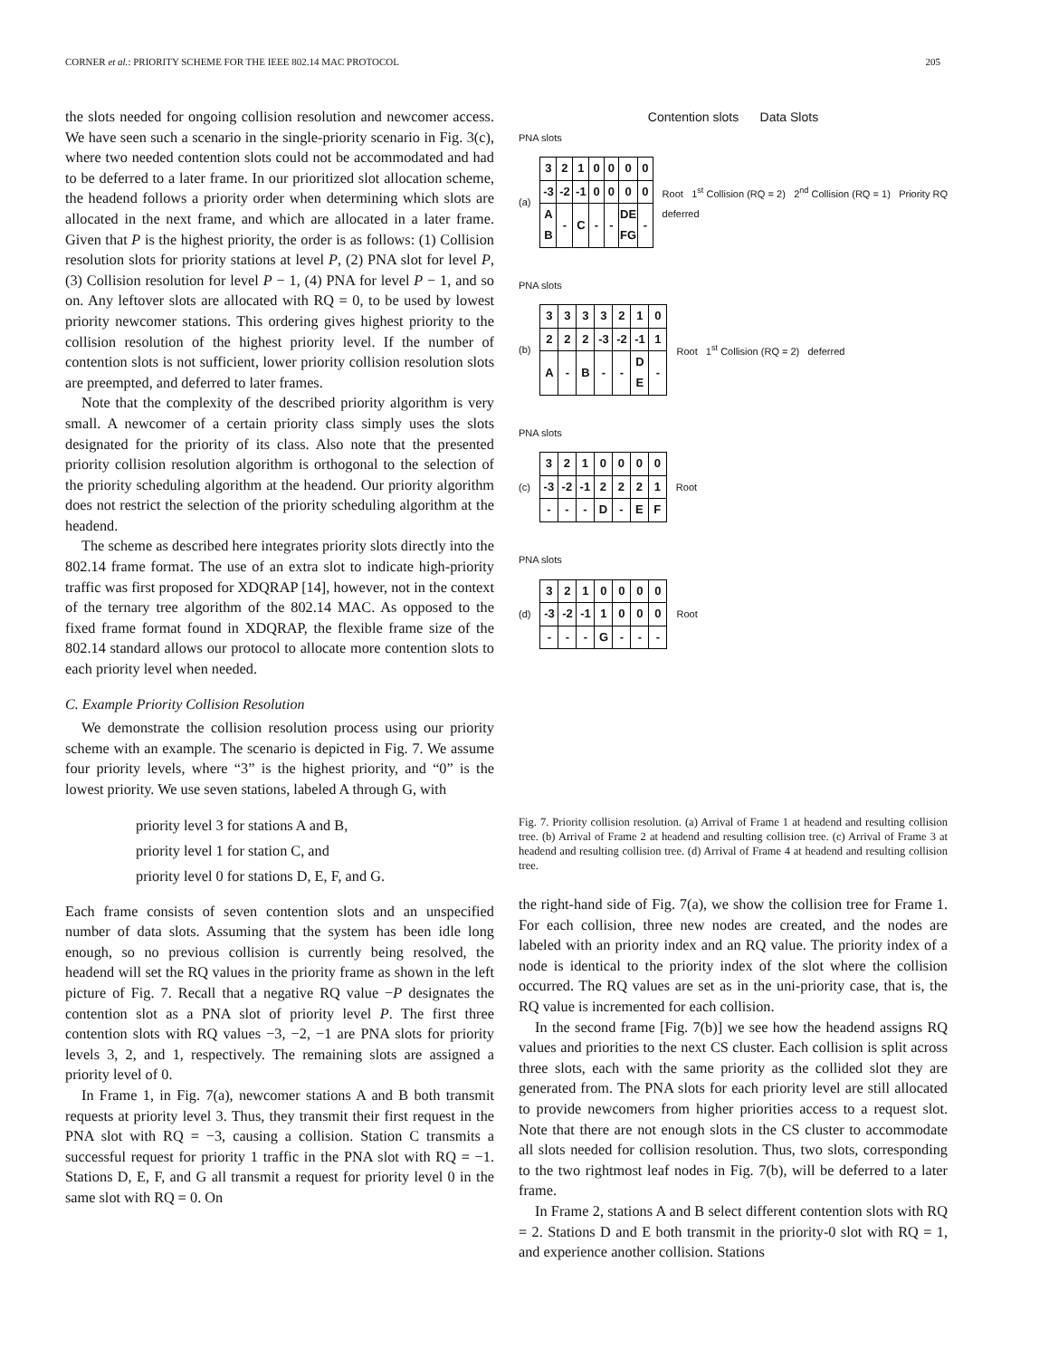CORNER et al.: PRIORITY SCHEME FOR THE IEEE 802.14 MAC PROTOCOL 205
the slots needed for ongoing collision resolution and newcomer access. We have seen such a scenario in the single-priority scenario in Fig. 3(c), where two needed contention slots could not be accommodated and had to be deferred to a later frame. In our prioritized slot allocation scheme, the headend follows a priority order when determining which slots are allocated in the next frame, and which are allocated in a later frame. Given that P is the highest priority, the order is as follows: (1) Collision resolution slots for priority stations at level P, (2) PNA slot for level P, (3) Collision resolution for level P − 1, (4) PNA for level P − 1, and so on. Any leftover slots are allocated with RQ = 0, to be used by lowest priority newcomer stations. This ordering gives highest priority to the collision resolution of the highest priority level. If the number of contention slots is not sufficient, lower priority collision resolution slots are preempted, and deferred to later frames.
Note that the complexity of the described priority algorithm is very small. A newcomer of a certain priority class simply uses the slots designated for the priority of its class. Also note that the presented priority collision resolution algorithm is orthogonal to the selection of the priority scheduling algorithm at the headend. Our priority algorithm does not restrict the selection of the priority scheduling algorithm at the headend.
The scheme as described here integrates priority slots directly into the 802.14 frame format. The use of an extra slot to indicate high-priority traffic was first proposed for XDQRAP [14], however, not in the context of the ternary tree algorithm of the 802.14 MAC. As opposed to the fixed frame format found in XDQRAP, the flexible frame size of the 802.14 standard allows our protocol to allocate more contention slots to each priority level when needed.
C. Example Priority Collision Resolution
We demonstrate the collision resolution process using our priority scheme with an example. The scenario is depicted in Fig. 7. We assume four priority levels, where “3” is the highest priority, and “0” is the lowest priority. We use seven stations, labeled A through G, with
priority level 3 for stations A and B,
priority level 1 for station C, and
priority level 0 for stations D, E, F, and G.
Each frame consists of seven contention slots and an unspecified number of data slots. Assuming that the system has been idle long enough, so no previous collision is currently being resolved, the headend will set the RQ values in the priority frame as shown in the left picture of Fig. 7. Recall that a negative RQ value −P designates the contention slot as a PNA slot of priority level P. The first three contention slots with RQ values −3, −2, −1 are PNA slots for priority levels 3, 2, and 1, respectively. The remaining slots are assigned a priority level of 0.
In Frame 1, in Fig. 7(a), newcomer stations A and B both transmit requests at priority level 3. Thus, they transmit their first request in the PNA slot with RQ = −3, causing a collision. Station C transmits a successful request for priority 1 traffic in the PNA slot with RQ = −1. Stations D, E, F, and G all transmit a request for priority level 0 in the same slot with RQ = 0. On
Contention slots Data Slots
PNA slots
(a)
| 3 | 2 | 1 | 0 | 0 | 0 | 0 |
| -3 | -2 | -1 | 0 | 0 | 0 | 0 |
| A B | - | C | - | - | DE FG | - |
Root 1<sup>st</sup> Collision (RQ = 2) 2<sup>nd</sup> Collision (RQ = 1) Priority RQ deferred
PNA slots
(b)
| 3 | 3 | 3 | 3 | 2 | 1 | 0 |
| 2 | 2 | 2 | -3 | -2 | -1 | 1 |
| A | - | B | - | - | D E | - |
Root 1<sup>st</sup> Collision (RQ = 2) deferred
PNA slots
(c)
| 3 | 2 | 1 | 0 | 0 | 0 | 0 |
| -3 | -2 | -1 | 2 | 2 | 2 | 1 |
| - | - | - | D | - | E | F |
Root
PNA slots
(d)
| 3 | 2 | 1 | 0 | 0 | 0 | 0 |
| -3 | -2 | -1 | 1 | 0 | 0 | 0 |
| - | - | - | G | - | - | - |
Root
Fig. 7. Priority collision resolution. (a) Arrival of Frame 1 at headend and resulting collision tree. (b) Arrival of Frame 2 at headend and resulting collision tree. (c) Arrival of Frame 3 at headend and resulting collision tree. (d) Arrival of Frame 4 at headend and resulting collision tree.
the right-hand side of Fig. 7(a), we show the collision tree for Frame 1. For each collision, three new nodes are created, and the nodes are labeled with an priority index and an RQ value. The priority index of a node is identical to the priority index of the slot where the collision occurred. The RQ values are set as in the uni-priority case, that is, the RQ value is incremented for each collision.
In the second frame [Fig. 7(b)] we see how the headend assigns RQ values and priorities to the next CS cluster. Each collision is split across three slots, each with the same priority as the collided slot they are generated from. The PNA slots for each priority level are still allocated to provide newcomers from higher priorities access to a request slot. Note that there are not enough slots in the CS cluster to accommodate all slots needed for collision resolution. Thus, two slots, corresponding to the two rightmost leaf nodes in Fig. 7(b), will be deferred to a later frame.
In Frame 2, stations A and B select different contention slots with RQ = 2. Stations D and E both transmit in the priority-0 slot with RQ = 1, and experience another collision. Stations